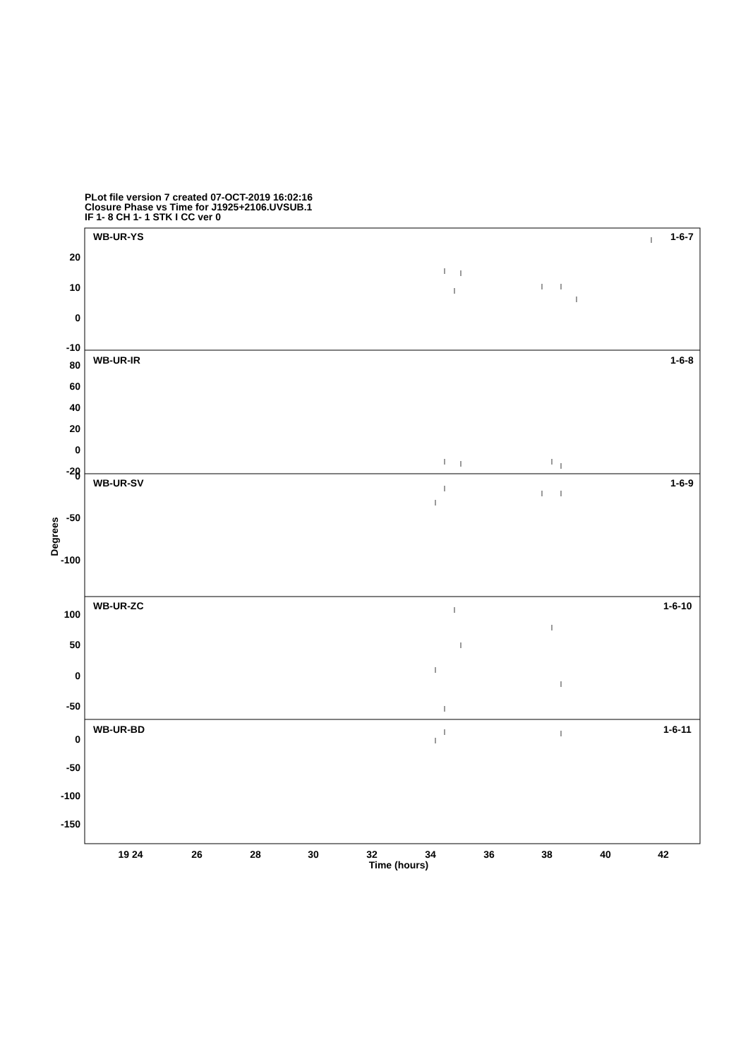PLot file version 7 created 07-OCT-2019 16:02:16
Closure Phase vs Time for J1925+2106.UVSUB.1
IF 1- 8 CH 1- 1 STK I CC ver 0
WB-UR-YS
1-6-7
WB-UR-IR
1-6-8
WB-UR-SV
1-6-9
WB-UR-ZC
1-6-10
WB-UR-BD
1-6-11
20
10
0
-10
80
60
40
20
0
-20
0
-50
-100
100
50
0
-50
0
-50
-100
-150
Degrees
19 24
26
28
30
32
34
36
38
40
42
Time (hours)